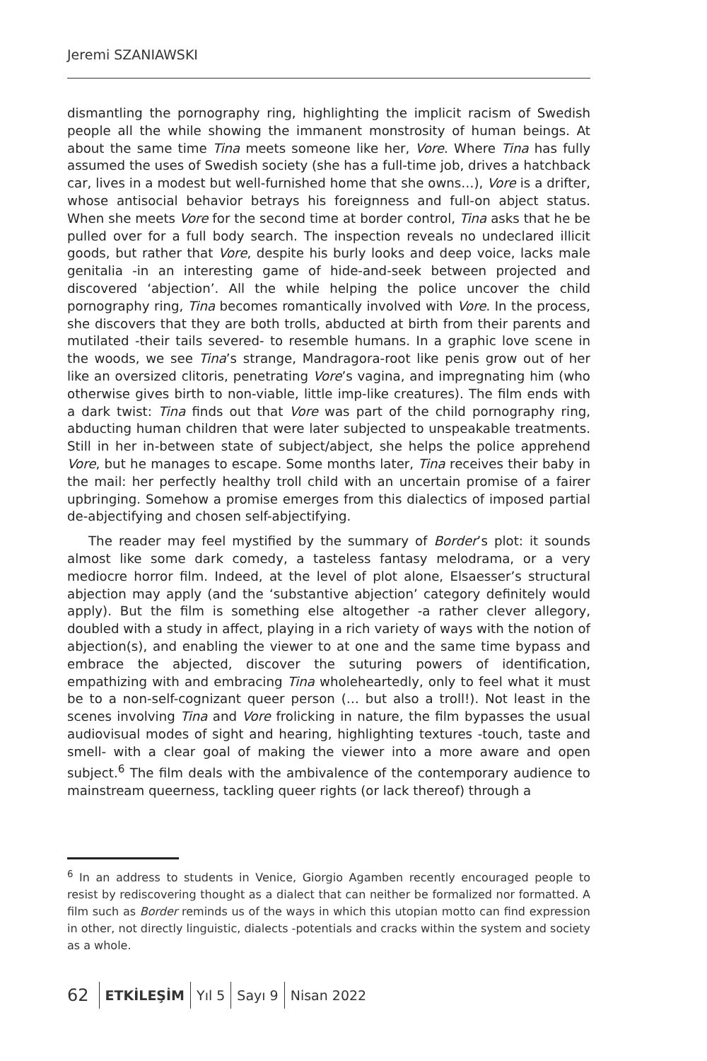Jeremi SZANIAWSKI
dismantling the pornography ring, highlighting the implicit racism of Swedish people all the while showing the immanent monstrosity of human beings. At about the same time Tina meets someone like her, Vore. Where Tina has fully assumed the uses of Swedish society (she has a full-time job, drives a hatchback car, lives in a modest but well-furnished home that she owns…), Vore is a drifter, whose antisocial behavior betrays his foreignness and full-on abject status. When she meets Vore for the second time at border control, Tina asks that he be pulled over for a full body search. The inspection reveals no undeclared illicit goods, but rather that Vore, despite his burly looks and deep voice, lacks male genitalia -in an interesting game of hide-and-seek between projected and discovered ‘abjection’. All the while helping the police uncover the child pornography ring, Tina becomes romantically involved with Vore. In the process, she discovers that they are both trolls, abducted at birth from their parents and mutilated -their tails severed- to resemble humans. In a graphic love scene in the woods, we see Tina’s strange, Mandragora-root like penis grow out of her like an oversized clitoris, penetrating Vore’s vagina, and impregnating him (who otherwise gives birth to non-viable, little imp-like creatures). The film ends with a dark twist: Tina finds out that Vore was part of the child pornography ring, abducting human children that were later subjected to unspeakable treatments. Still in her in-between state of subject/abject, she helps the police apprehend Vore, but he manages to escape. Some months later, Tina receives their baby in the mail: her perfectly healthy troll child with an uncertain promise of a fairer upbringing. Somehow a promise emerges from this dialectics of imposed partial de-abjectifying and chosen self-abjectifying.
The reader may feel mystified by the summary of Border’s plot: it sounds almost like some dark comedy, a tasteless fantasy melodrama, or a very mediocre horror film. Indeed, at the level of plot alone, Elsaesser’s structural abjection may apply (and the ‘substantive abjection’ category definitely would apply). But the film is something else altogether -a rather clever allegory, doubled with a study in affect, playing in a rich variety of ways with the notion of abjection(s), and enabling the viewer to at one and the same time bypass and embrace the abjected, discover the suturing powers of identification, empathizing with and embracing Tina wholeheartedly, only to feel what it must be to a non-self-cognizant queer person (… but also a troll!). Not least in the scenes involving Tina and Vore frolicking in nature, the film bypasses the usual audiovisual modes of sight and hearing, highlighting textures -touch, taste and smell- with a clear goal of making the viewer into a more aware and open subject.<sup>6</sup> The film deals with the ambivalence of the contemporary audience to mainstream queerness, tackling queer rights (or lack thereof) through a
<sup>6</sup> In an address to students in Venice, Giorgio Agamben recently encouraged people to resist by rediscovering thought as a dialect that can neither be formalized nor formatted. A film such as Border reminds us of the ways in which this utopian motto can find expression in other, not directly linguistic, dialects -potentials and cracks within the system and society as a whole.
62 ETKİLEŞİM Yıl 5 Sayı 9 Nisan 2022